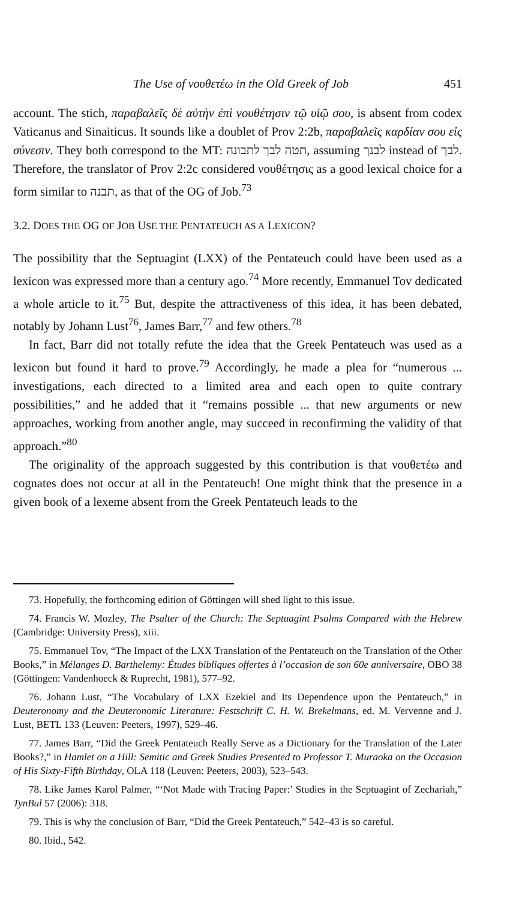The Use of νουθετέω in the Old Greek of Job 451
account. The stich, παραβαλεῖς δὲ αὐτὴν ἐπὶ νουθέτησιν τῷ υἱῷ σου, is absent from codex Vaticanus and Sinaiticus. It sounds like a doublet of Prov 2:2b, παραβαλεῖς καρδίαν σου εἰς σύνεσιν. They both correspond to the MT: תטה לבך לתבונה, assuming לבנך instead of לבך. Therefore, the translator of Prov 2:2c considered νουθέτησις as a good lexical choice for a form similar to תבנה, as that of the OG of Job.<sup>73</sup>
3.2. DOES THE OG OF JOB USE THE PENTATEUCH AS A LEXICON?
The possibility that the Septuagint (LXX) of the Pentateuch could have been used as a lexicon was expressed more than a century ago.<sup>74</sup> More recently, Emmanuel Tov dedicated a whole article to it.<sup>75</sup> But, despite the attractiveness of this idea, it has been debated, notably by Johann Lust<sup>76</sup>, James Barr,<sup>77</sup> and few others.<sup>78</sup>
In fact, Barr did not totally refute the idea that the Greek Pentateuch was used as a lexicon but found it hard to prove.<sup>79</sup> Accordingly, he made a plea for “numerous ... investigations, each directed to a limited area and each open to quite contrary possibilities,” and he added that it “remains possible ... that new arguments or new approaches, working from another angle, may succeed in reconfirming the validity of that approach.”<sup>80</sup>
The originality of the approach suggested by this contribution is that νουθετέω and cognates does not occur at all in the Pentateuch! One might think that the presence in a given book of a lexeme absent from the Greek Pentateuch leads to the
73. Hopefully, the forthcoming edition of Göttingen will shed light to this issue.
74. Francis W. Mozley, The Psalter of the Church: The Septuagint Psalms Compared with the Hebrew (Cambridge: University Press), xiii.
75. Emmanuel Tov, “The Impact of the LXX Translation of the Pentateuch on the Translation of the Other Books,” in Mélanges D. Barthelemy: Études bibliques offertes à l’occasion de son 60e anniversaire, OBO 38 (Göttingen: Vandenhoeck & Ruprecht, 1981), 577–92.
76. Johann Lust, “The Vocabulary of LXX Ezekiel and Its Dependence upon the Pentateuch,” in Deuteronomy and the Deuteronomic Literature: Festschrift C. H. W. Brekelmans, ed. M. Vervenne and J. Lust, BETL 133 (Leuven: Peeters, 1997), 529–46.
77. James Barr, “Did the Greek Pentateuch Really Serve as a Dictionary for the Translation of the Later Books?,” in Hamlet on a Hill: Semitic and Greek Studies Presented to Professor T. Muraoka on the Occasion of His Sixty-Fifth Birthday, OLA 118 (Leuven: Peeters, 2003), 523–543.
78. Like James Karol Palmer, “‘Not Made with Tracing Paper:’ Studies in the Septuagint of Zechariah,” TynBul 57 (2006): 318.
79. This is why the conclusion of Barr, “Did the Greek Pentateuch,” 542–43 is so careful.
80. Ibid., 542.